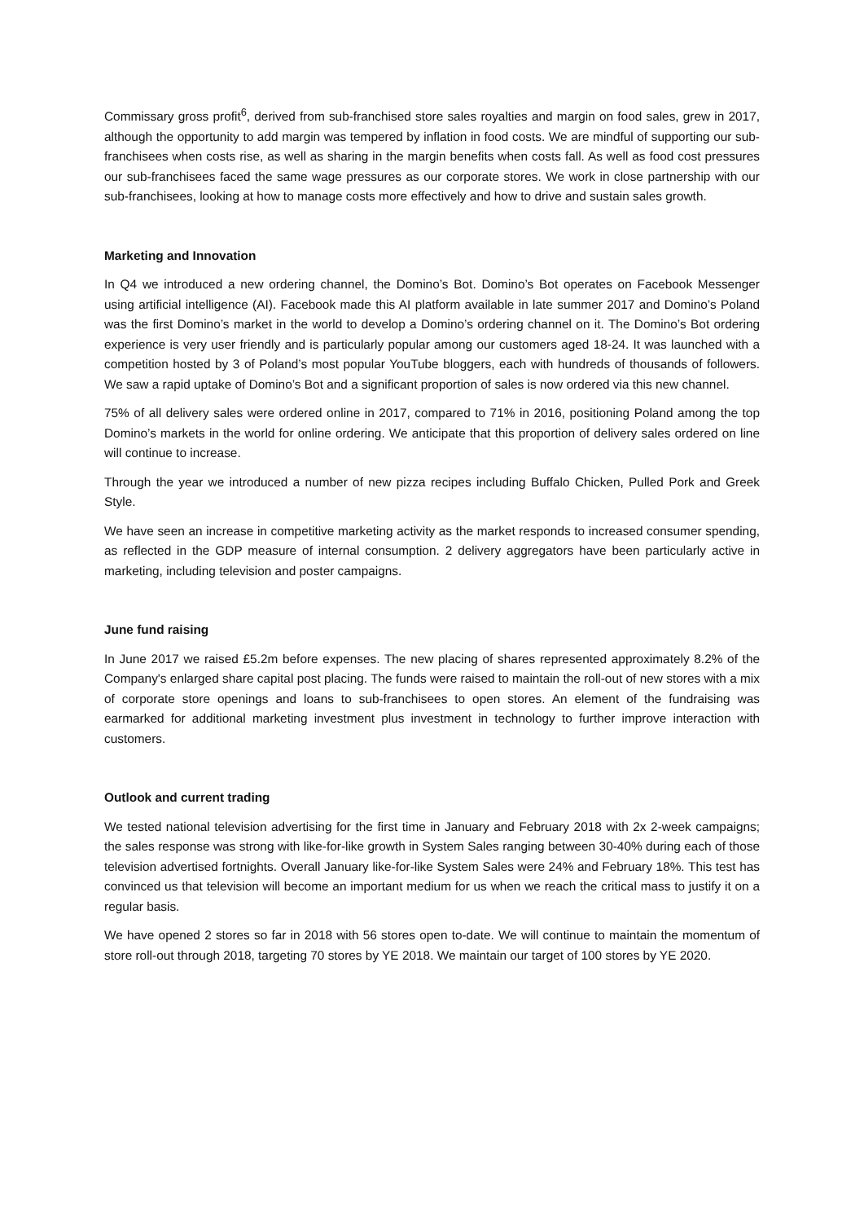Commissary gross profit<sup>6</sup>, derived from sub-franchised store sales royalties and margin on food sales, grew in 2017, although the opportunity to add margin was tempered by inflation in food costs. We are mindful of supporting our sub-franchisees when costs rise, as well as sharing in the margin benefits when costs fall. As well as food cost pressures our sub-franchisees faced the same wage pressures as our corporate stores. We work in close partnership with our sub-franchisees, looking at how to manage costs more effectively and how to drive and sustain sales growth.
Marketing and Innovation
In Q4 we introduced a new ordering channel, the Domino’s Bot. Domino’s Bot operates on Facebook Messenger using artificial intelligence (AI). Facebook made this AI platform available in late summer 2017 and Domino’s Poland was the first Domino’s market in the world to develop a Domino’s ordering channel on it. The Domino’s Bot ordering experience is very user friendly and is particularly popular among our customers aged 18-24. It was launched with a competition hosted by 3 of Poland’s most popular YouTube bloggers, each with hundreds of thousands of followers. We saw a rapid uptake of Domino’s Bot and a significant proportion of sales is now ordered via this new channel.
75% of all delivery sales were ordered online in 2017, compared to 71% in 2016, positioning Poland among the top Domino’s markets in the world for online ordering. We anticipate that this proportion of delivery sales ordered on line will continue to increase.
Through the year we introduced a number of new pizza recipes including Buffalo Chicken, Pulled Pork and Greek Style.
We have seen an increase in competitive marketing activity as the market responds to increased consumer spending, as reflected in the GDP measure of internal consumption. 2 delivery aggregators have been particularly active in marketing, including television and poster campaigns.
June fund raising
In June 2017 we raised £5.2m before expenses. The new placing of shares represented approximately 8.2% of the Company's enlarged share capital post placing. The funds were raised to maintain the roll-out of new stores with a mix of corporate store openings and loans to sub-franchisees to open stores. An element of the fundraising was earmarked for additional marketing investment plus investment in technology to further improve interaction with customers.
Outlook and current trading
We tested national television advertising for the first time in January and February 2018 with 2x 2-week campaigns; the sales response was strong with like-for-like growth in System Sales ranging between 30-40% during each of those television advertised fortnights. Overall January like-for-like System Sales were 24% and February 18%. This test has convinced us that television will become an important medium for us when we reach the critical mass to justify it on a regular basis.
We have opened 2 stores so far in 2018 with 56 stores open to-date. We will continue to maintain the momentum of store roll-out through 2018, targeting 70 stores by YE 2018. We maintain our target of 100 stores by YE 2020.